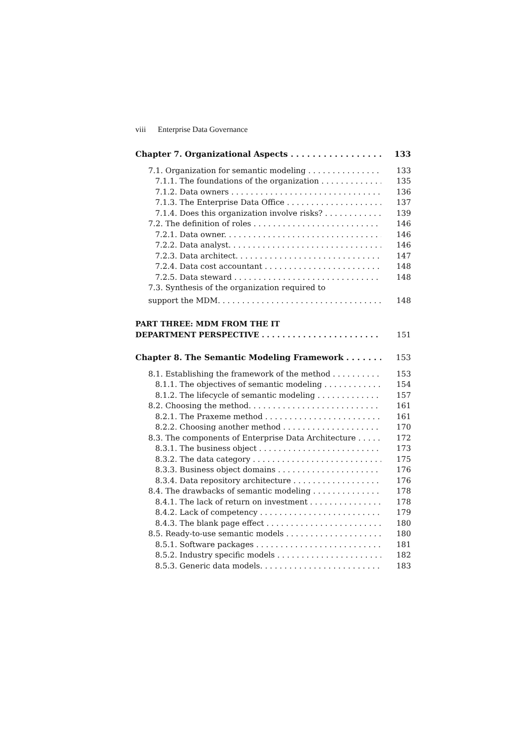viii Enterprise Data Governance
Chapter 7. Organizational Aspects 133
7.1. Organization for semantic modeling 133
7.1.1. The foundations of the organization 135
7.1.2. Data owners 136
7.1.3. The Enterprise Data Office 137
7.1.4. Does this organization involve risks? 139
7.2. The definition of roles 146
7.2.1. Data owner. 146
7.2.2. Data analyst. 146
7.2.3. Data architect. 147
7.2.4. Data cost accountant 148
7.2.5. Data steward 148
7.3. Synthesis of the organization required to
support the MDM. 148
PART THREE: MDM FROM THE IT
DEPARTMENT PERSPECTIVE 151
Chapter 8. The Semantic Modeling Framework 153
8.1. Establishing the framework of the method 153
8.1.1. The objectives of semantic modeling 154
8.1.2. The lifecycle of semantic modeling 157
8.2. Choosing the method. 161
8.2.1. The Praxeme method 161
8.2.2. Choosing another method 170
8.3. The components of Enterprise Data Architecture 172
8.3.1. The business object 173
8.3.2. The data category 175
8.3.3. Business object domains 176
8.3.4. Data repository architecture 176
8.4. The drawbacks of semantic modeling 178
8.4.1. The lack of return on investment 178
8.4.2. Lack of competency 179
8.4.3. The blank page effect 180
8.5. Ready-to-use semantic models 180
8.5.1. Software packages 181
8.5.2. Industry specific models 182
8.5.3. Generic data models. 183